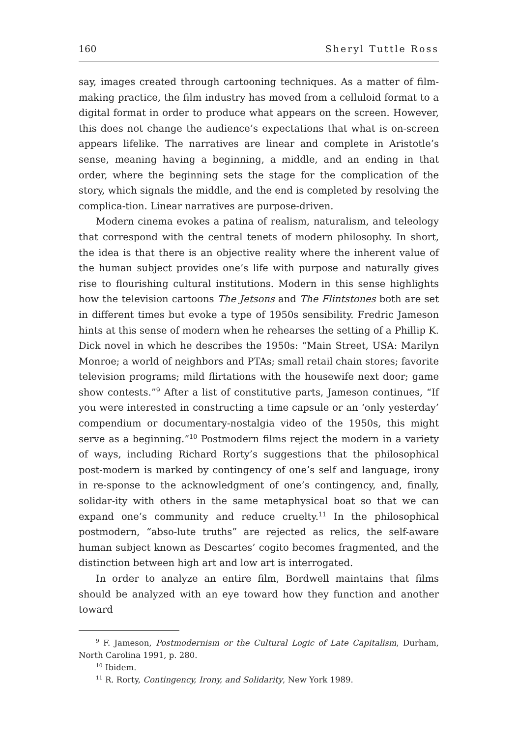160 Sheryl Tuttle Ross
say, images created through cartooning techniques. As a matter of film-making practice, the film industry has moved from a celluloid format to a digital format in order to produce what appears on the screen. However, this does not change the audience’s expectations that what is on-screen appears lifelike. The narratives are linear and complete in Aristotle’s sense, meaning having a beginning, a middle, and an ending in that order, where the beginning sets the stage for the complication of the story, which signals the middle, and the end is completed by resolving the complica-tion. Linear narratives are purpose-driven.
Modern cinema evokes a patina of realism, naturalism, and teleology that correspond with the central tenets of modern philosophy. In short, the idea is that there is an objective reality where the inherent value of the human subject provides one’s life with purpose and naturally gives rise to flourishing cultural institutions. Modern in this sense highlights how the television cartoons The Jetsons and The Flintstones both are set in different times but evoke a type of 1950s sensibility. Fredric Jameson hints at this sense of modern when he rehearses the setting of a Phillip K. Dick novel in which he describes the 1950s: “Main Street, USA: Marilyn Monroe; a world of neighbors and PTAs; small retail chain stores; favorite television programs; mild flirtations with the housewife next door; game show contests.”<sup>9</sup> After a list of constitutive parts, Jameson continues, “If you were interested in constructing a time capsule or an ‘only yesterday’ compendium or documentary-nostalgia video of the 1950s, this might serve as a beginning.”<sup>10</sup> Postmodern films reject the modern in a variety of ways, including Richard Rorty’s suggestions that the philosophical post-modern is marked by contingency of one’s self and language, irony in re-sponse to the acknowledgment of one’s contingency, and, finally, solidar-ity with others in the same metaphysical boat so that we can expand one’s community and reduce cruelty.<sup>11</sup> In the philosophical postmodern, “abso-lute truths” are rejected as relics, the self-aware human subject known as Descartes’ cogito becomes fragmented, and the distinction between high art and low art is interrogated.
In order to analyze an entire film, Bordwell maintains that films should be analyzed with an eye toward how they function and another toward
<sup>9</sup> F. Jameson, Postmodernism or the Cultural Logic of Late Capitalism, Durham, North Carolina 1991, p. 280.
<sup>10</sup> Ibidem.
<sup>11</sup> R. Rorty, Contingency, Irony, and Solidarity, New York 1989.